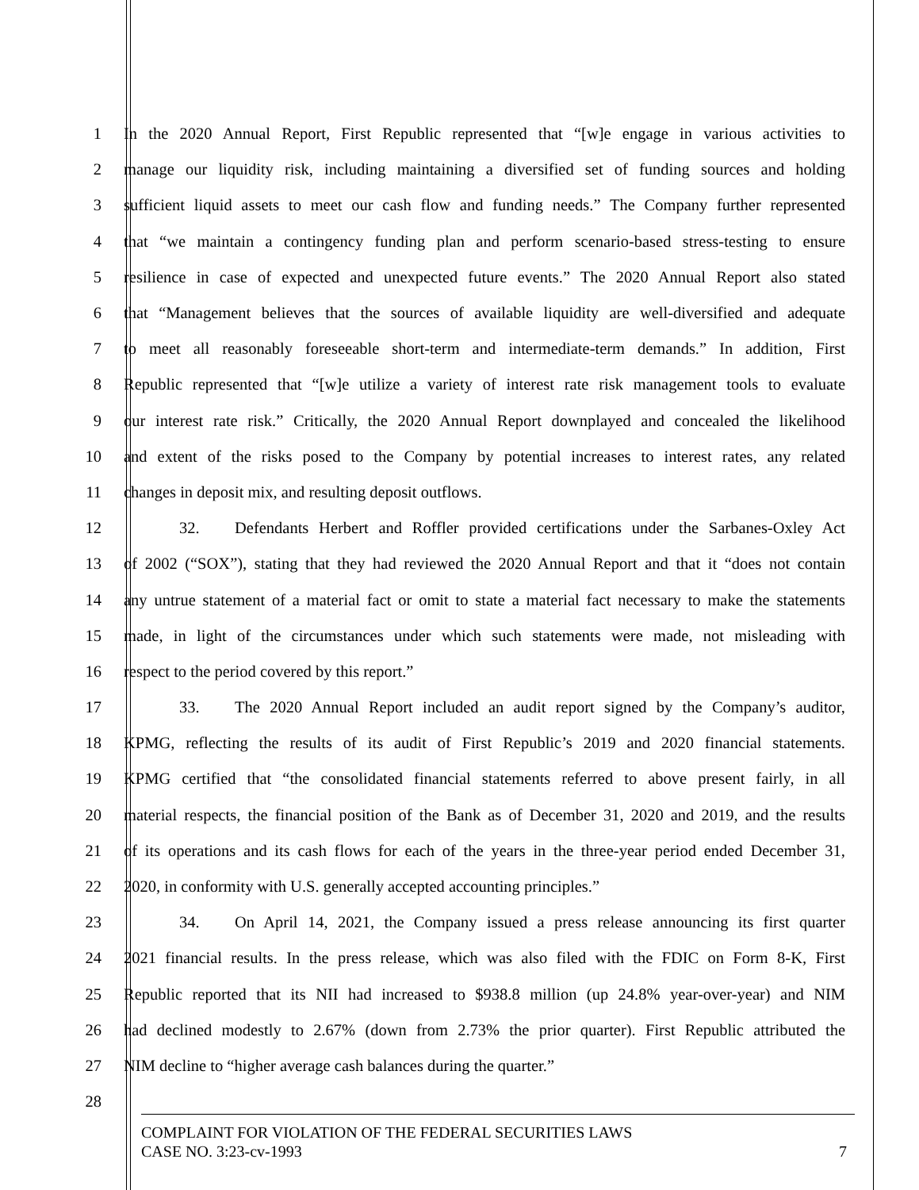1 In the 2020 Annual Report, First Republic represented that “[w]e engage in various activities to
2 manage our liquidity risk, including maintaining a diversified set of funding sources and holding
3 sufficient liquid assets to meet our cash flow and funding needs.” The Company further represented
4 that “we maintain a contingency funding plan and perform scenario-based stress-testing to ensure
5 resilience in case of expected and unexpected future events.” The 2020 Annual Report also stated
6 that “Management believes that the sources of available liquidity are well-diversified and adequate
7 to meet all reasonably foreseeable short-term and intermediate-term demands.” In addition, First
8 Republic represented that “[w]e utilize a variety of interest rate risk management tools to evaluate
9 our interest rate risk.” Critically, the 2020 Annual Report downplayed and concealed the likelihood
10 and extent of the risks posed to the Company by potential increases to interest rates, any related
11 changes in deposit mix, and resulting deposit outflows.
12 32. Defendants Herbert and Roffler provided certifications under the Sarbanes-Oxley Act
13 of 2002 (“SOX”), stating that they had reviewed the 2020 Annual Report and that it “does not contain
14 any untrue statement of a material fact or omit to state a material fact necessary to make the statements
15 made, in light of the circumstances under which such statements were made, not misleading with
16 respect to the period covered by this report.”
17 33. The 2020 Annual Report included an audit report signed by the Company’s auditor,
18 KPMG, reflecting the results of its audit of First Republic’s 2019 and 2020 financial statements.
19 KPMG certified that “the consolidated financial statements referred to above present fairly, in all
20 material respects, the financial position of the Bank as of December 31, 2020 and 2019, and the results
21 of its operations and its cash flows for each of the years in the three-year period ended December 31,
22 2020, in conformity with U.S. generally accepted accounting principles.”
23 34. On April 14, 2021, the Company issued a press release announcing its first quarter
24 2021 financial results. In the press release, which was also filed with the FDIC on Form 8-K, First
25 Republic reported that its NII had increased to $938.8 million (up 24.8% year-over-year) and NIM
26 had declined modestly to 2.67% (down from 2.73% the prior quarter). First Republic attributed the
27 NIM decline to “higher average cash balances during the quarter.”
28
COMPLAINT FOR VIOLATION OF THE FEDERAL SECURITIES LAWS
CASE NO. 3:23-cv-1993 7